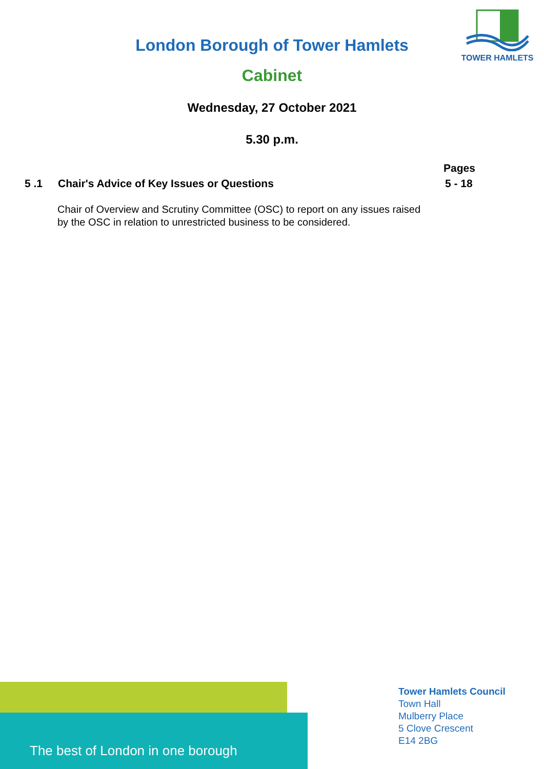TOWER HAMLETS
London Borough of Tower Hamlets
Cabinet
Wednesday, 27 October 2021
5.30 p.m.
Pages
5 .1 Chair's Advice of Key Issues or Questions 5 - 18
Chair of Overview and Scrutiny Committee (OSC) to report on any issues raised by the OSC in relation to unrestricted business to be considered.
The best of London in one borough
Tower Hamlets Council
Town Hall
Mulberry Place
5 Clove Crescent
E14 2BG